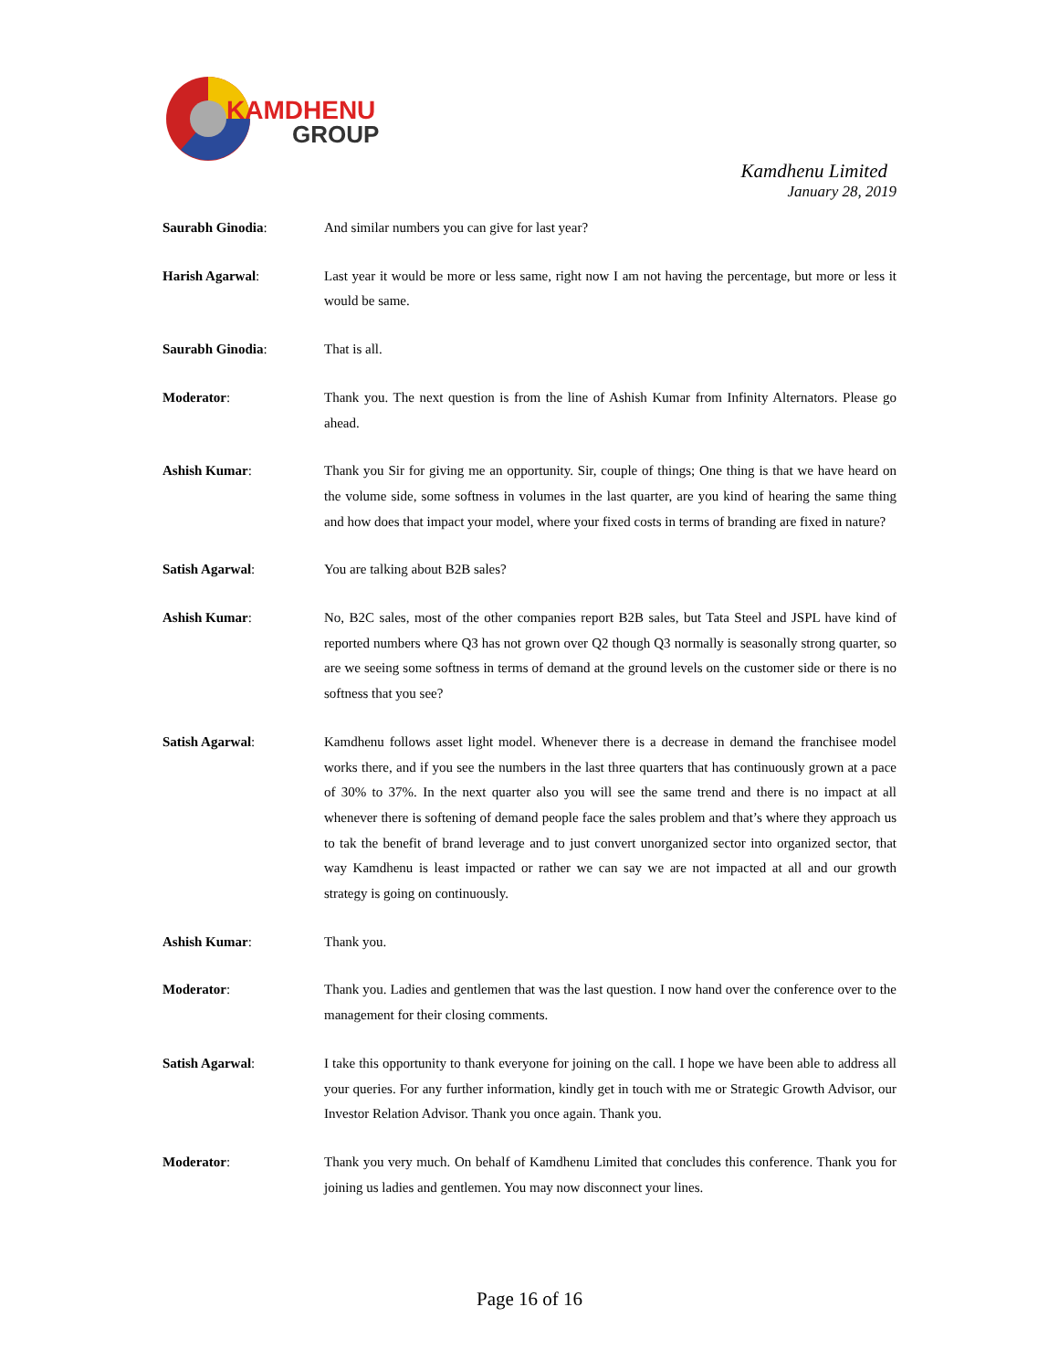KAMDHENU
GROUP
Kamdhenu Limited
January 28, 2019
Saurabh Ginodia: And similar numbers you can give for last year?
Harish Agarwal: Last year it would be more or less same, right now I am not having the percentage, but more or less it would be same.
Saurabh Ginodia: That is all.
Moderator: Thank you. The next question is from the line of Ashish Kumar from Infinity Alternators. Please go ahead.
Ashish Kumar: Thank you Sir for giving me an opportunity. Sir, couple of things; One thing is that we have heard on the volume side, some softness in volumes in the last quarter, are you kind of hearing the same thing and how does that impact your model, where your fixed costs in terms of branding are fixed in nature?
Satish Agarwal: You are talking about B2B sales?
Ashish Kumar: No, B2C sales, most of the other companies report B2B sales, but Tata Steel and JSPL have kind of reported numbers where Q3 has not grown over Q2 though Q3 normally is seasonally strong quarter, so are we seeing some softness in terms of demand at the ground levels on the customer side or there is no softness that you see?
Satish Agarwal: Kamdhenu follows asset light model. Whenever there is a decrease in demand the franchisee model works there, and if you see the numbers in the last three quarters that has continuously grown at a pace of 30% to 37%. In the next quarter also you will see the same trend and there is no impact at all whenever there is softening of demand people face the sales problem and that’s where they approach us to tak the benefit of brand leverage and to just convert unorganized sector into organized sector, that way Kamdhenu is least impacted or rather we can say we are not impacted at all and our growth strategy is going on continuously.
Ashish Kumar: Thank you.
Moderator: Thank you. Ladies and gentlemen that was the last question. I now hand over the conference over to the management for their closing comments.
Satish Agarwal: I take this opportunity to thank everyone for joining on the call. I hope we have been able to address all your queries. For any further information, kindly get in touch with me or Strategic Growth Advisor, our Investor Relation Advisor. Thank you once again. Thank you.
Moderator: Thank you very much. On behalf of Kamdhenu Limited that concludes this conference. Thank you for joining us ladies and gentlemen. You may now disconnect your lines.
Page 16 of 16